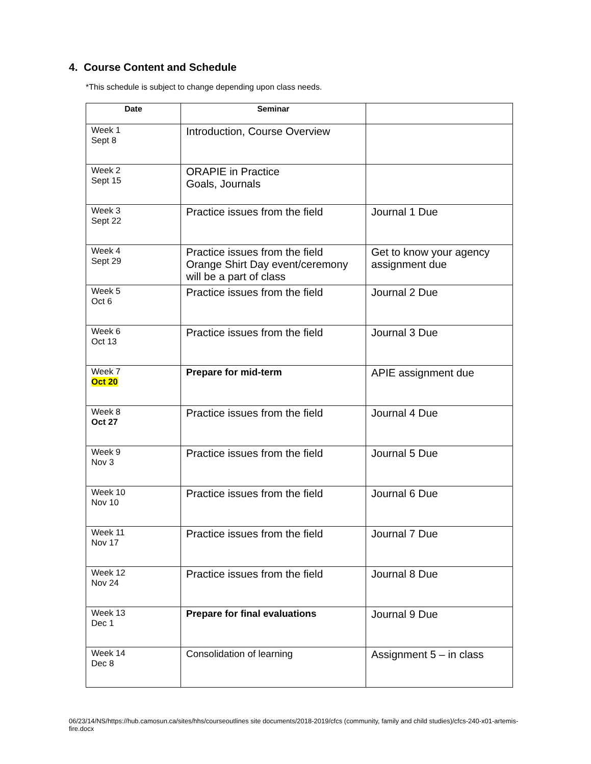4. Course Content and Schedule
*This schedule is subject to change depending upon class needs.
| Date | Seminar | |
| --- | --- | --- |
| Week 1 Sept 8 | Introduction, Course Overview | |
| Week 2 Sept 15 | ORAPIE in Practice Goals, Journals | |
| Week 3 Sept 22 | Practice issues from the field | Journal 1 Due |
| Week 4 Sept 29 | Practice issues from the field Orange Shirt Day event/ceremony will be a part of class | Get to know your agency assignment due |
| Week 5 Oct 6 | Practice issues from the field | Journal 2 Due |
| Week 6 Oct 13 | Practice issues from the field | Journal 3 Due |
| Week 7 Oct 20 | Prepare for mid-term | APIE assignment due |
| Week 8 Oct 27 | Practice issues from the field | Journal 4 Due |
| Week 9 Nov 3 | Practice issues from the field | Journal 5 Due |
| Week 10 Nov 10 | Practice issues from the field | Journal 6 Due |
| Week 11 Nov 17 | Practice issues from the field | Journal 7 Due |
| Week 12 Nov 24 | Practice issues from the field | Journal 8 Due |
| Week 13 Dec 1 | Prepare for final evaluations | Journal 9 Due |
| Week 14 Dec 8 | Consolidation of learning | Assignment 5 – in class |
06/23/14/NS/https://hub.camosun.ca/sites/hhs/courseoutlines site documents/2018-2019/cfcs (community, family and child studies)/cfcs-240-x01-artemis-fire.docx